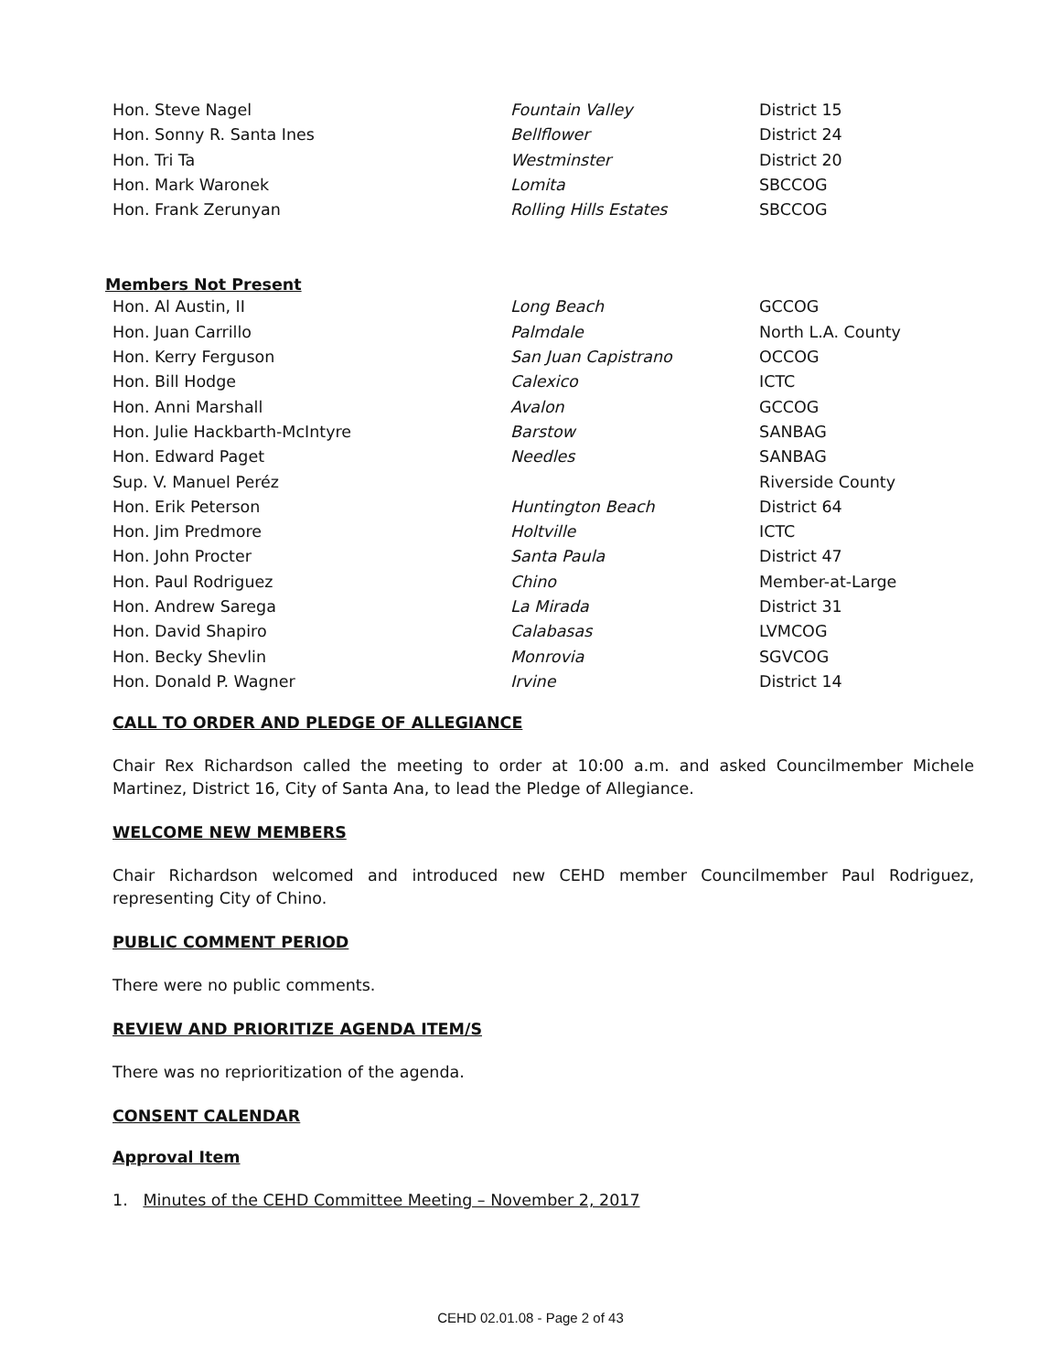| Hon. Steve Nagel | Fountain Valley | District 15 |
| Hon. Sonny R. Santa Ines | Bellflower | District 24 |
| Hon. Tri Ta | Westminster | District 20 |
| Hon. Mark Waronek | Lomita | SBCCOG |
| Hon. Frank Zerunyan | Rolling Hills Estates | SBCCOG |
Members Not Present
| Hon. Al Austin, II | Long Beach | GCCOG |
| Hon. Juan Carrillo | Palmdale | North L.A. County |
| Hon. Kerry Ferguson | San Juan Capistrano | OCCOG |
| Hon. Bill Hodge | Calexico | ICTC |
| Hon. Anni Marshall | Avalon | GCCOG |
| Hon. Julie Hackbarth-McIntyre | Barstow | SANBAG |
| Hon. Edward Paget | Needles | SANBAG |
| Sup. V. Manuel Peréz | | Riverside County |
| Hon. Erik Peterson | Huntington Beach | District 64 |
| Hon. Jim Predmore | Holtville | ICTC |
| Hon. John Procter | Santa Paula | District 47 |
| Hon. Paul Rodriguez | Chino | Member-at-Large |
| Hon. Andrew Sarega | La Mirada | District 31 |
| Hon. David Shapiro | Calabasas | LVMCOG |
| Hon. Becky Shevlin | Monrovia | SGVCOG |
| Hon. Donald P. Wagner | Irvine | District 14 |
CALL TO ORDER AND PLEDGE OF ALLEGIANCE
Chair Rex Richardson called the meeting to order at 10:00 a.m. and asked Councilmember Michele Martinez, District 16, City of Santa Ana, to lead the Pledge of Allegiance.
WELCOME NEW MEMBERS
Chair Richardson welcomed and introduced new CEHD member Councilmember Paul Rodriguez, representing City of Chino.
PUBLIC COMMENT PERIOD
There were no public comments.
REVIEW AND PRIORITIZE AGENDA ITEM/S
There was no reprioritization of the agenda.
CONSENT CALENDAR
Approval Item
1. Minutes of the CEHD Committee Meeting – November 2, 2017
CEHD 02.01.08 - Page 2 of 43